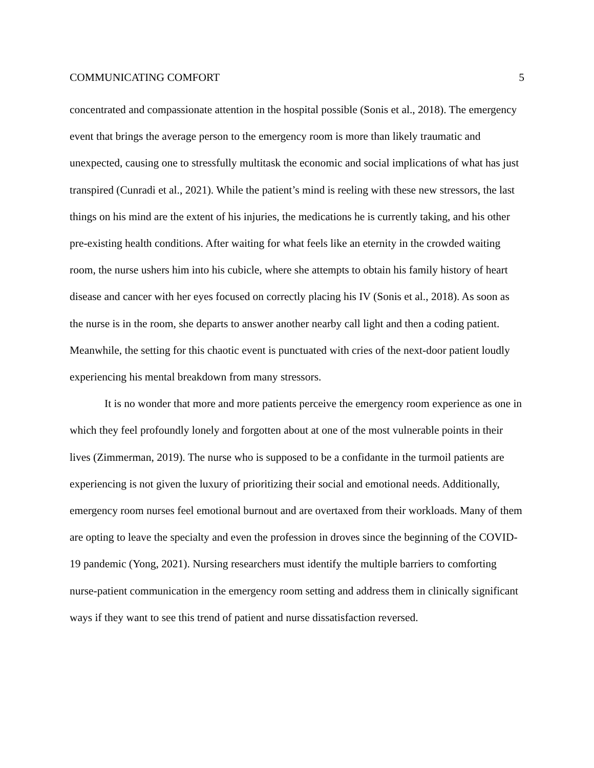COMMUNICATING COMFORT 5
concentrated and compassionate attention in the hospital possible (Sonis et al., 2018). The emergency event that brings the average person to the emergency room is more than likely traumatic and unexpected, causing one to stressfully multitask the economic and social implications of what has just transpired (Cunradi et al., 2021). While the patient’s mind is reeling with these new stressors, the last things on his mind are the extent of his injuries, the medications he is currently taking, and his other pre-existing health conditions. After waiting for what feels like an eternity in the crowded waiting room, the nurse ushers him into his cubicle, where she attempts to obtain his family history of heart disease and cancer with her eyes focused on correctly placing his IV (Sonis et al., 2018). As soon as the nurse is in the room, she departs to answer another nearby call light and then a coding patient. Meanwhile, the setting for this chaotic event is punctuated with cries of the next-door patient loudly experiencing his mental breakdown from many stressors.
It is no wonder that more and more patients perceive the emergency room experience as one in which they feel profoundly lonely and forgotten about at one of the most vulnerable points in their lives (Zimmerman, 2019). The nurse who is supposed to be a confidante in the turmoil patients are experiencing is not given the luxury of prioritizing their social and emotional needs. Additionally, emergency room nurses feel emotional burnout and are overtaxed from their workloads. Many of them are opting to leave the specialty and even the profession in droves since the beginning of the COVID-19 pandemic (Yong, 2021). Nursing researchers must identify the multiple barriers to comforting nurse-patient communication in the emergency room setting and address them in clinically significant ways if they want to see this trend of patient and nurse dissatisfaction reversed.